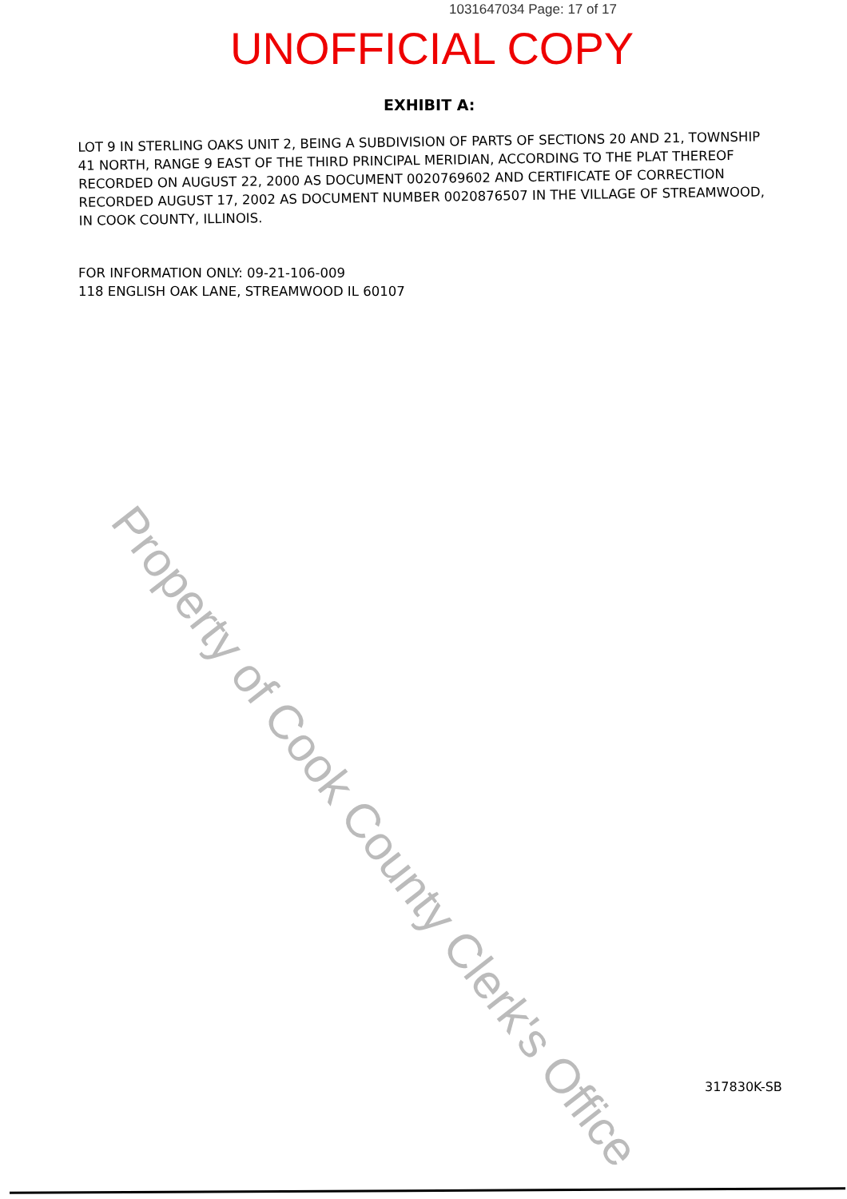1031647034 Page: 17 of 17
UNOFFICIAL COPY
EXHIBIT A:
LOT 9 IN STERLING OAKS UNIT 2, BEING A SUBDIVISION OF PARTS OF SECTIONS 20 AND 21, TOWNSHIP 41 NORTH, RANGE 9 EAST OF THE THIRD PRINCIPAL MERIDIAN, ACCORDING TO THE PLAT THEREOF RECORDED ON AUGUST 22, 2000 AS DOCUMENT 0020769602 AND CERTIFICATE OF CORRECTION RECORDED AUGUST 17, 2002 AS DOCUMENT NUMBER 0020876507 IN THE VILLAGE OF STREAMWOOD, IN COOK COUNTY, ILLINOIS.
FOR INFORMATION ONLY: 09-21-106-009
118 ENGLISH OAK LANE, STREAMWOOD IL 60107
Property of Cook County Clerk's Office
317830K-SB